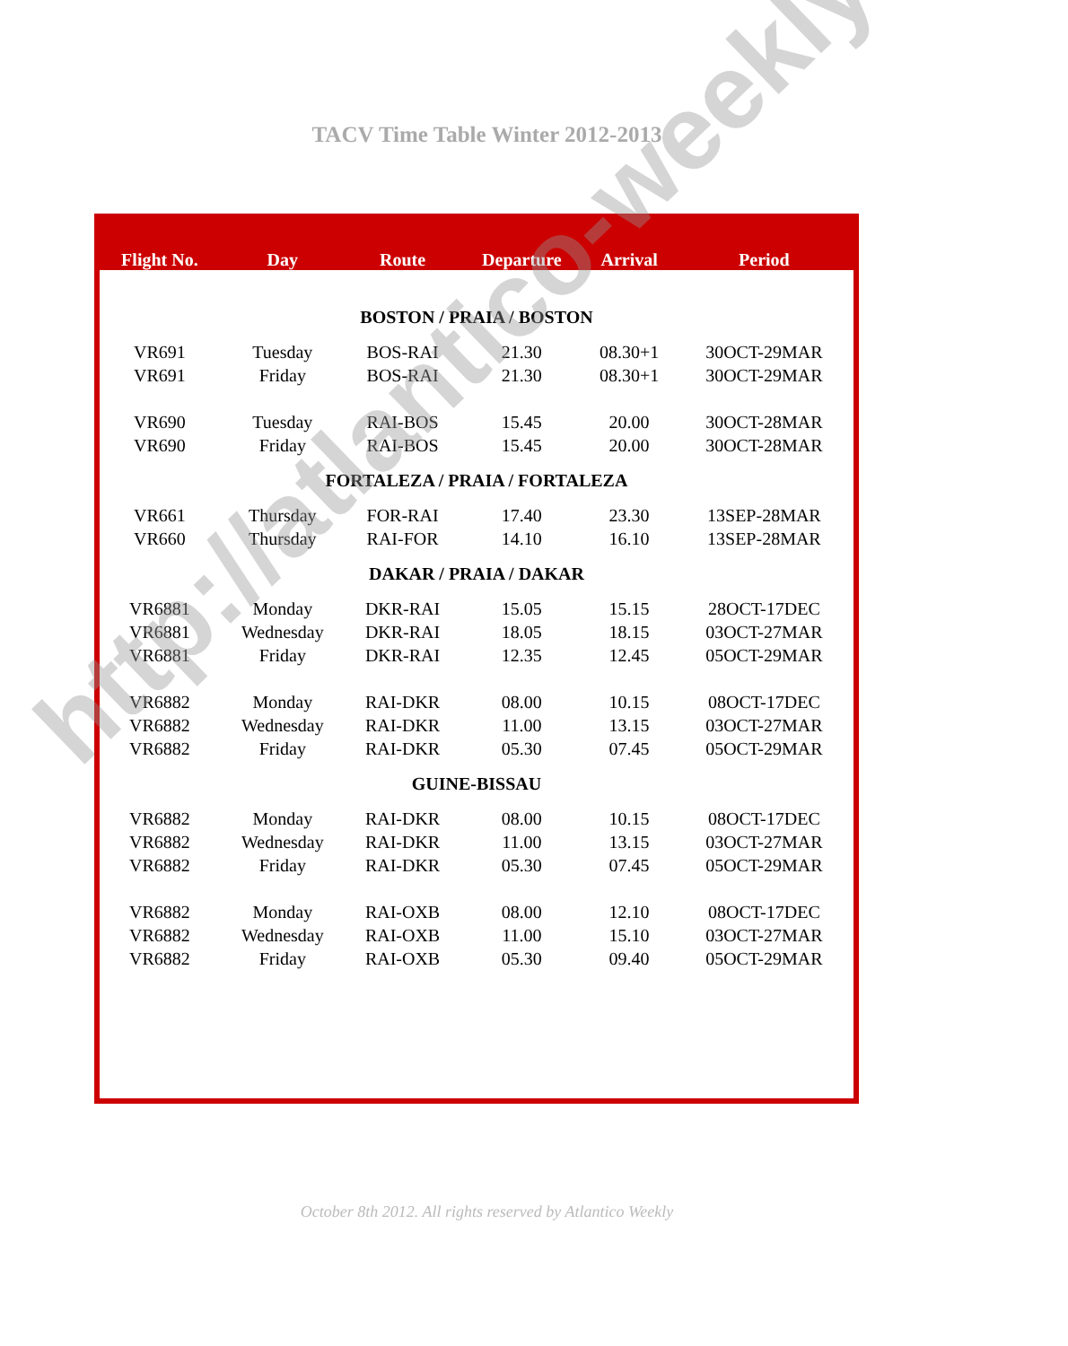TACV Time Table Winter 2012-2013
| Flight No. | Day | Route | Departure | Arrival | Period |
| --- | --- | --- | --- | --- | --- |
| BOSTON / PRAIA / BOSTON | | | | | |
| VR691 | Tuesday | BOS-RAI | 21.30 | 08.30+1 | 30OCT-29MAR |
| VR691 | Friday | BOS-RAI | 21.30 | 08.30+1 | 30OCT-29MAR |
| VR690 | Tuesday | RAI-BOS | 15.45 | 20.00 | 30OCT-28MAR |
| VR690 | Friday | RAI-BOS | 15.45 | 20.00 | 30OCT-28MAR |
| FORTALEZA / PRAIA / FORTALEZA | | | | | |
| VR661 | Thursday | FOR-RAI | 17.40 | 23.30 | 13SEP-28MAR |
| VR660 | Thursday | RAI-FOR | 14.10 | 16.10 | 13SEP-28MAR |
| DAKAR / PRAIA / DAKAR | | | | | |
| VR6881 | Monday | DKR-RAI | 15.05 | 15.15 | 28OCT-17DEC |
| VR6881 | Wednesday | DKR-RAI | 18.05 | 18.15 | 03OCT-27MAR |
| VR6881 | Friday | DKR-RAI | 12.35 | 12.45 | 05OCT-29MAR |
| VR6882 | Monday | RAI-DKR | 08.00 | 10.15 | 08OCT-17DEC |
| VR6882 | Wednesday | RAI-DKR | 11.00 | 13.15 | 03OCT-27MAR |
| VR6882 | Friday | RAI-DKR | 05.30 | 07.45 | 05OCT-29MAR |
| GUINE-BISSAU | | | | | |
| VR6882 | Monday | RAI-DKR | 08.00 | 10.15 | 08OCT-17DEC |
| VR6882 | Wednesday | RAI-DKR | 11.00 | 13.15 | 03OCT-27MAR |
| VR6882 | Friday | RAI-DKR | 05.30 | 07.45 | 05OCT-29MAR |
| VR6882 | Monday | RAI-OXB | 08.00 | 12.10 | 08OCT-17DEC |
| VR6882 | Wednesday | RAI-OXB | 11.00 | 15.10 | 03OCT-27MAR |
| VR6882 | Friday | RAI-OXB | 05.30 | 09.40 | 05OCT-29MAR |
October 8th 2012. All rights reserved by Atlantico Weekly
http://atlantico-weekly.com